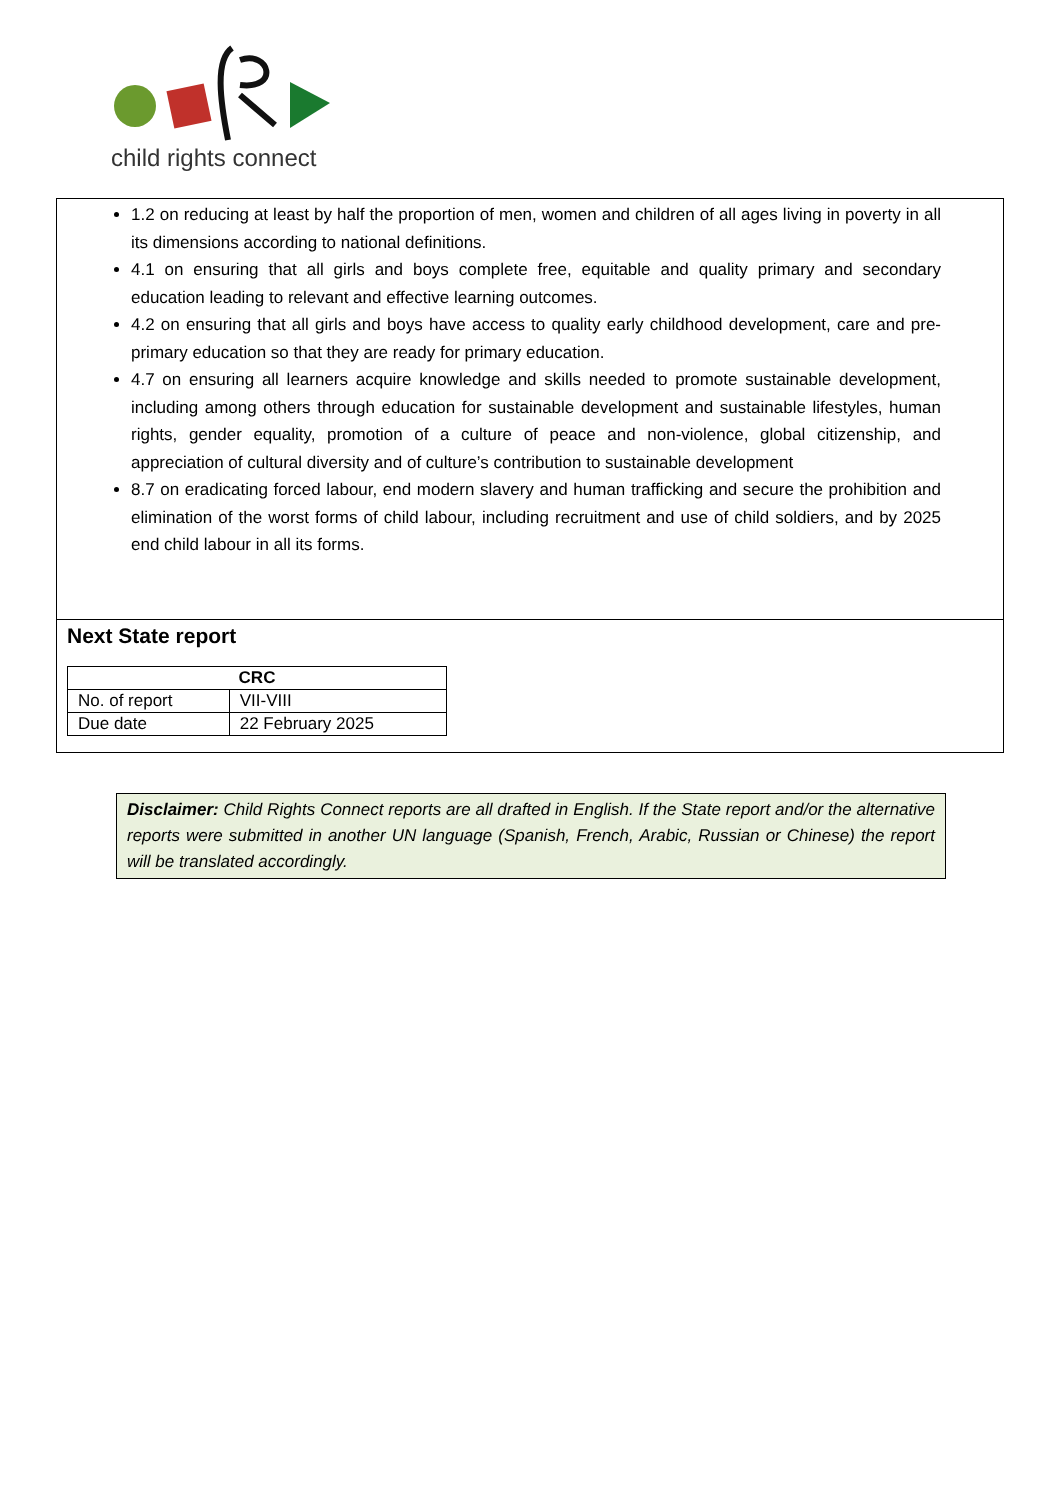child rights connect
1.2 on reducing at least by half the proportion of men, women and children of all ages living in poverty in all its dimensions according to national definitions.
4.1 on ensuring that all girls and boys complete free, equitable and quality primary and secondary education leading to relevant and effective learning outcomes.
4.2 on ensuring that all girls and boys have access to quality early childhood development, care and pre-primary education so that they are ready for primary education.
4.7 on ensuring all learners acquire knowledge and skills needed to promote sustainable development, including among others through education for sustainable development and sustainable lifestyles, human rights, gender equality, promotion of a culture of peace and non-violence, global citizenship, and appreciation of cultural diversity and of culture’s contribution to sustainable development
8.7 on eradicating forced labour, end modern slavery and human trafficking and secure the prohibition and elimination of the worst forms of child labour, including recruitment and use of child soldiers, and by 2025 end child labour in all its forms.
Next State report
| CRC | |
| --- | --- |
| No. of report | VII-VIII |
| Due date | 22 February 2025 |
Disclaimer: Child Rights Connect reports are all drafted in English. If the State report and/or the alternative reports were submitted in another UN language (Spanish, French, Arabic, Russian or Chinese) the report will be translated accordingly.